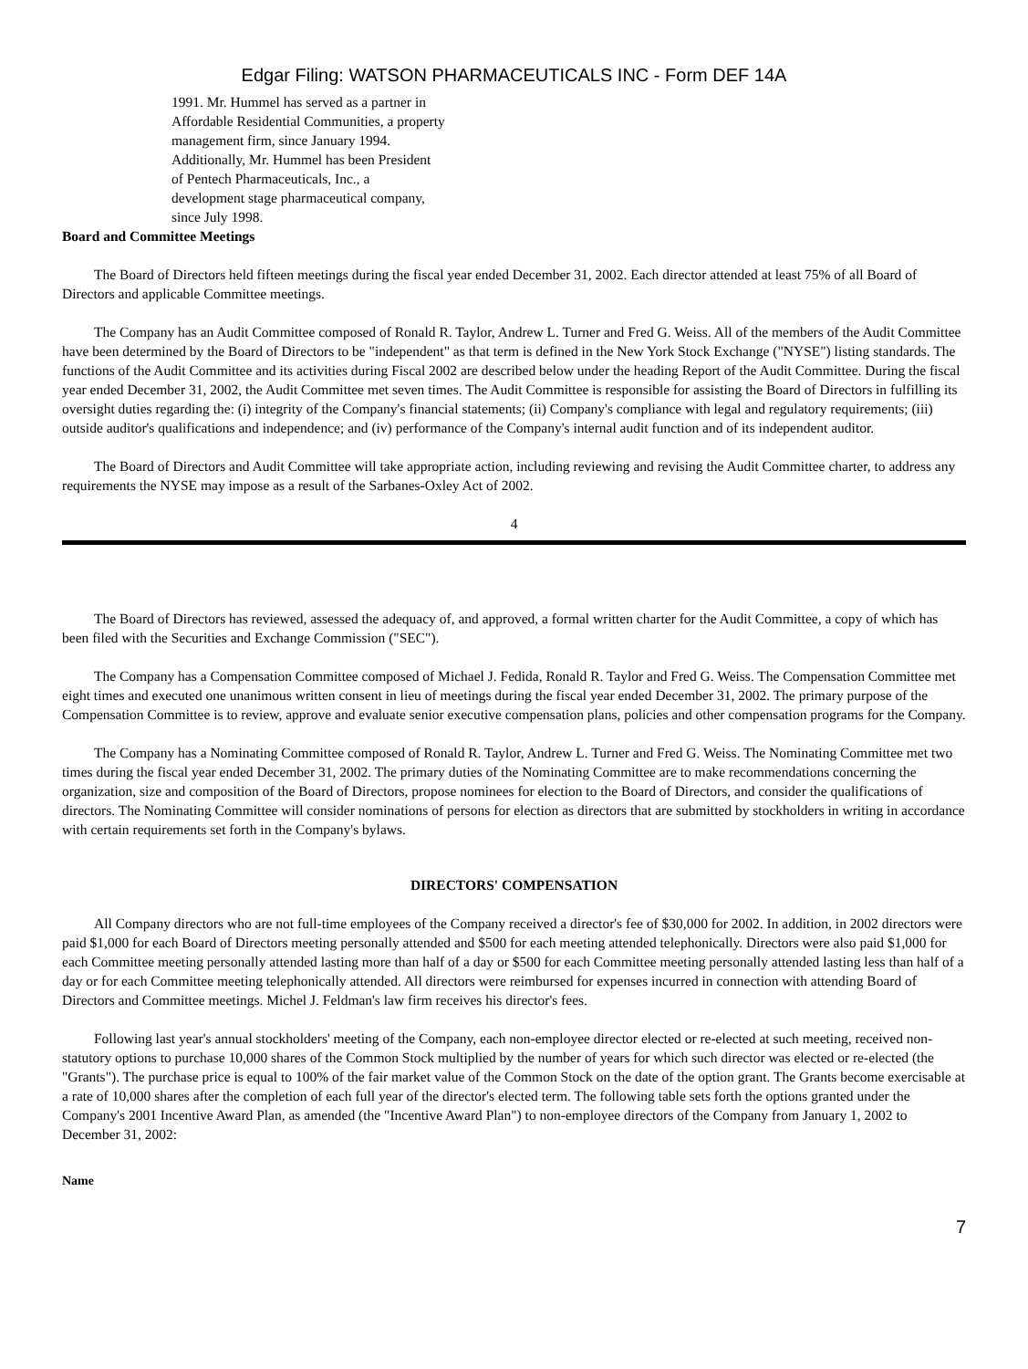Edgar Filing: WATSON PHARMACEUTICALS INC - Form DEF 14A
1991. Mr. Hummel has served as a partner in Affordable Residential Communities, a property management firm, since January 1994. Additionally, Mr. Hummel has been President of Pentech Pharmaceuticals, Inc., a development stage pharmaceutical company, since July 1998.
Board and Committee Meetings
The Board of Directors held fifteen meetings during the fiscal year ended December 31, 2002. Each director attended at least 75% of all Board of Directors and applicable Committee meetings.
The Company has an Audit Committee composed of Ronald R. Taylor, Andrew L. Turner and Fred G. Weiss. All of the members of the Audit Committee have been determined by the Board of Directors to be "independent" as that term is defined in the New York Stock Exchange ("NYSE") listing standards. The functions of the Audit Committee and its activities during Fiscal 2002 are described below under the heading Report of the Audit Committee. During the fiscal year ended December 31, 2002, the Audit Committee met seven times. The Audit Committee is responsible for assisting the Board of Directors in fulfilling its oversight duties regarding the: (i) integrity of the Company's financial statements; (ii) Company's compliance with legal and regulatory requirements; (iii) outside auditor's qualifications and independence; and (iv) performance of the Company's internal audit function and of its independent auditor.
The Board of Directors and Audit Committee will take appropriate action, including reviewing and revising the Audit Committee charter, to address any requirements the NYSE may impose as a result of the Sarbanes-Oxley Act of 2002.
4
The Board of Directors has reviewed, assessed the adequacy of, and approved, a formal written charter for the Audit Committee, a copy of which has been filed with the Securities and Exchange Commission ("SEC").
The Company has a Compensation Committee composed of Michael J. Fedida, Ronald R. Taylor and Fred G. Weiss. The Compensation Committee met eight times and executed one unanimous written consent in lieu of meetings during the fiscal year ended December 31, 2002. The primary purpose of the Compensation Committee is to review, approve and evaluate senior executive compensation plans, policies and other compensation programs for the Company.
The Company has a Nominating Committee composed of Ronald R. Taylor, Andrew L. Turner and Fred G. Weiss. The Nominating Committee met two times during the fiscal year ended December 31, 2002. The primary duties of the Nominating Committee are to make recommendations concerning the organization, size and composition of the Board of Directors, propose nominees for election to the Board of Directors, and consider the qualifications of directors. The Nominating Committee will consider nominations of persons for election as directors that are submitted by stockholders in writing in accordance with certain requirements set forth in the Company's bylaws.
DIRECTORS' COMPENSATION
All Company directors who are not full-time employees of the Company received a director's fee of $30,000 for 2002. In addition, in 2002 directors were paid $1,000 for each Board of Directors meeting personally attended and $500 for each meeting attended telephonically. Directors were also paid $1,000 for each Committee meeting personally attended lasting more than half of a day or $500 for each Committee meeting personally attended lasting less than half of a day or for each Committee meeting telephonically attended. All directors were reimbursed for expenses incurred in connection with attending Board of Directors and Committee meetings. Michel J. Feldman's law firm receives his director's fees.
Following last year's annual stockholders' meeting of the Company, each non-employee director elected or re-elected at such meeting, received non-statutory options to purchase 10,000 shares of the Common Stock multiplied by the number of years for which such director was elected or re-elected (the "Grants"). The purchase price is equal to 100% of the fair market value of the Common Stock on the date of the option grant. The Grants become exercisable at a rate of 10,000 shares after the completion of each full year of the director's elected term. The following table sets forth the options granted under the Company's 2001 Incentive Award Plan, as amended (the "Incentive Award Plan") to non-employee directors of the Company from January 1, 2002 to December 31, 2002:
Name
7